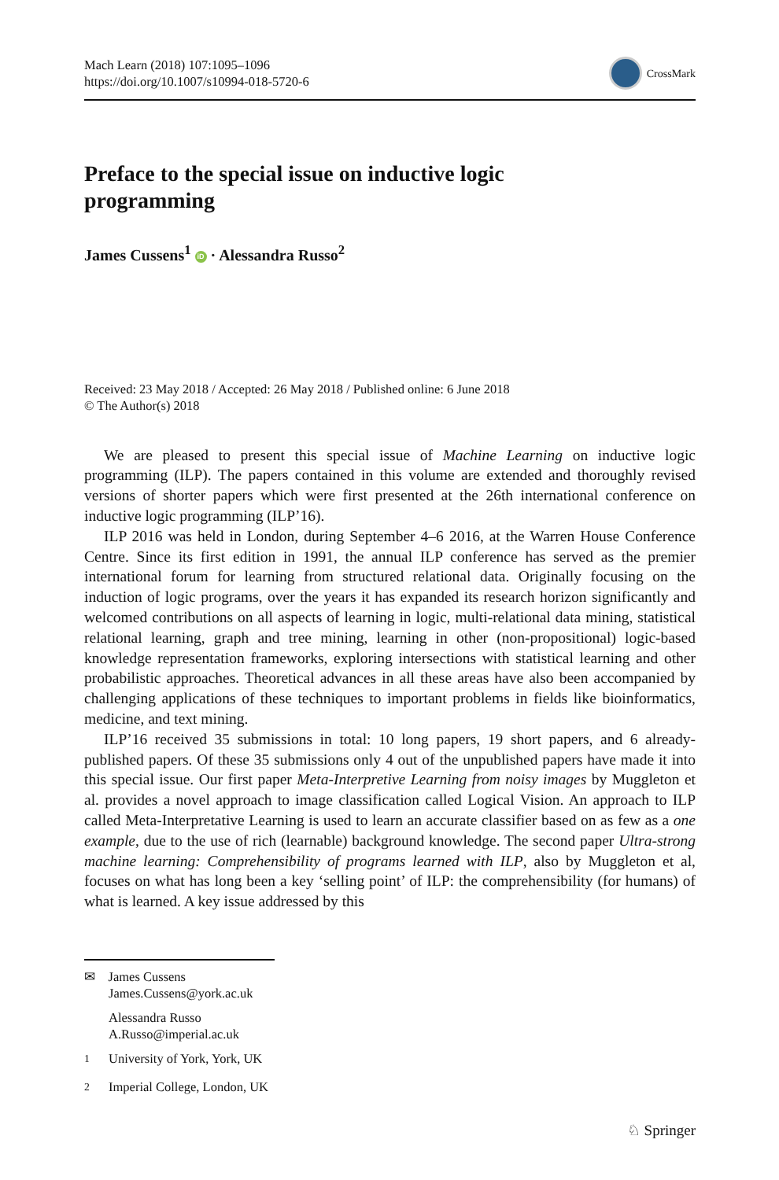Mach Learn (2018) 107:1095–1096
https://doi.org/10.1007/s10994-018-5720-6
CrossMark
Preface to the special issue on inductive logic programming
James Cussens<sup>1</sup> iD · Alessandra Russo<sup>2</sup>
Received: 23 May 2018 / Accepted: 26 May 2018 / Published online: 6 June 2018
© The Author(s) 2018
We are pleased to present this special issue of Machine Learning on inductive logic programming (ILP). The papers contained in this volume are extended and thoroughly revised versions of shorter papers which were first presented at the 26th international conference on inductive logic programming (ILP’16).
ILP 2016 was held in London, during September 4–6 2016, at the Warren House Conference Centre. Since its first edition in 1991, the annual ILP conference has served as the premier international forum for learning from structured relational data. Originally focusing on the induction of logic programs, over the years it has expanded its research horizon significantly and welcomed contributions on all aspects of learning in logic, multi-relational data mining, statistical relational learning, graph and tree mining, learning in other (non-propositional) logic-based knowledge representation frameworks, exploring intersections with statistical learning and other probabilistic approaches. Theoretical advances in all these areas have also been accompanied by challenging applications of these techniques to important problems in fields like bioinformatics, medicine, and text mining.
ILP’16 received 35 submissions in total: 10 long papers, 19 short papers, and 6 already-published papers. Of these 35 submissions only 4 out of the unpublished papers have made it into this special issue. Our first paper Meta-Interpretive Learning from noisy images by Muggleton et al. provides a novel approach to image classification called Logical Vision. An approach to ILP called Meta-Interpretative Learning is used to learn an accurate classifier based on as few as a one example, due to the use of rich (learnable) background knowledge. The second paper Ultra-strong machine learning: Comprehensibility of programs learned with ILP, also by Muggleton et al, focuses on what has long been a key ‘selling point’ of ILP: the comprehensibility (for humans) of what is learned. A key issue addressed by this
✉ James Cussens
James.Cussens@york.ac.uk
Alessandra Russo
A.Russo@imperial.ac.uk
<sup>1</sup> University of York, York, UK
<sup>2</sup> Imperial College, London, UK
♘ Springer